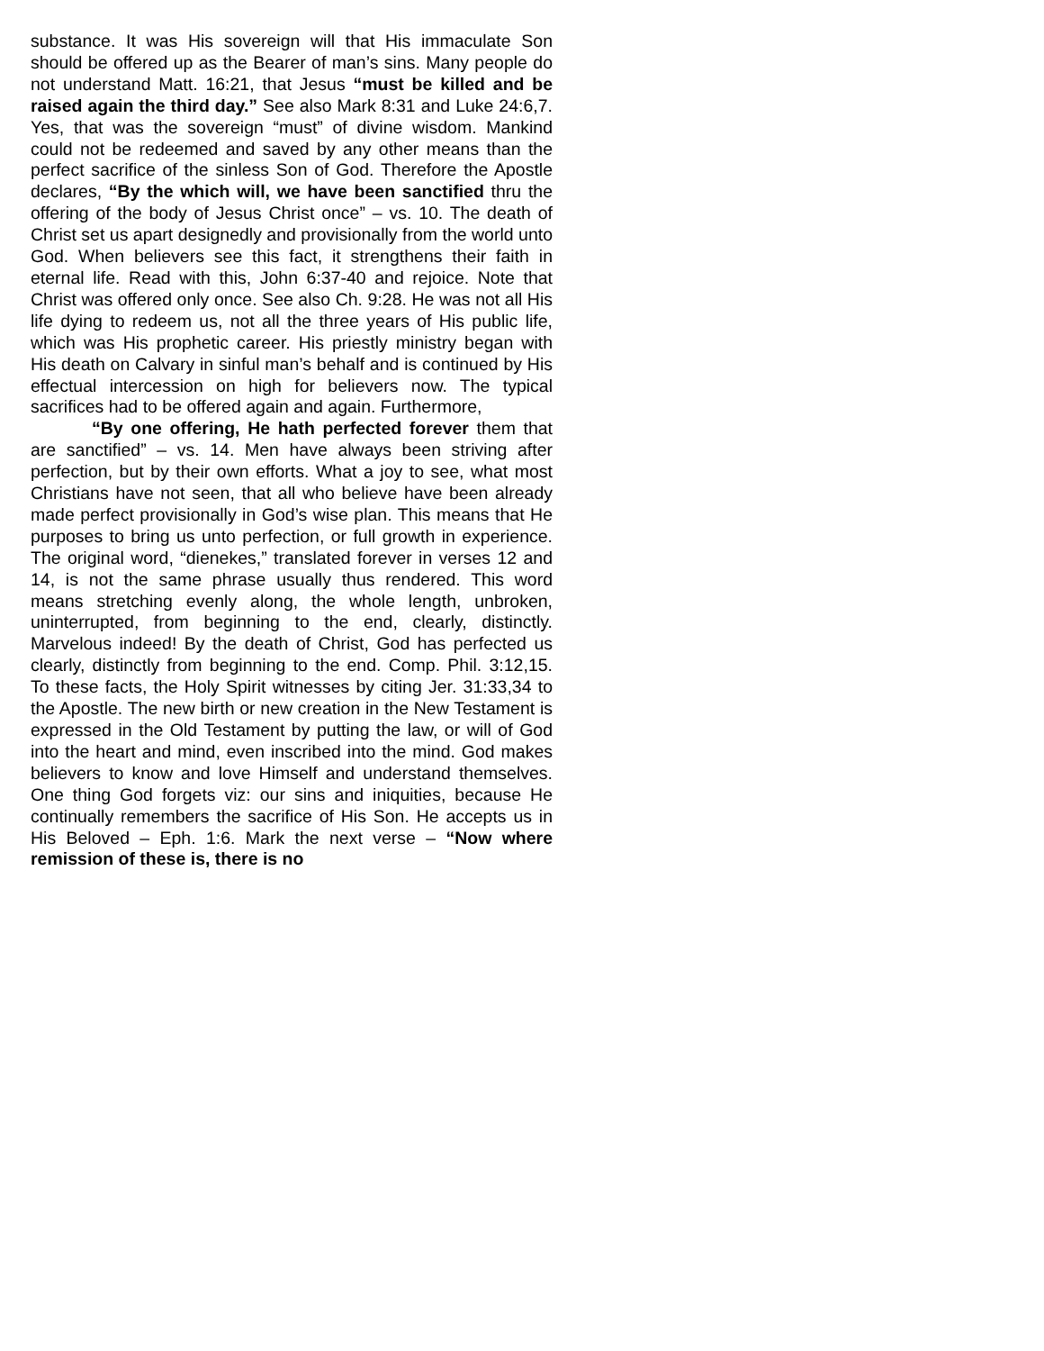substance. It was His sovereign will that His immaculate Son should be offered up as the Bearer of man’s sins. Many people do not understand Matt. 16:21, that Jesus “must be killed and be raised again the third day.” See also Mark 8:31 and Luke 24:6,7. Yes, that was the sovereign “must” of divine wisdom. Mankind could not be redeemed and saved by any other means than the perfect sacrifice of the sinless Son of God. Therefore the Apostle declares, “By the which will, we have been sanctified thru the offering of the body of Jesus Christ once” – vs. 10. The death of Christ set us apart designedly and provisionally from the world unto God. When believers see this fact, it strengthens their faith in eternal life. Read with this, John 6:37-40 and rejoice. Note that Christ was offered only once. See also Ch. 9:28. He was not all His life dying to redeem us, not all the three years of His public life, which was His prophetic career. His priestly ministry began with His death on Calvary in sinful man’s behalf and is continued by His effectual intercession on high for believers now. The typical sacrifices had to be offered again and again. Furthermore,
“By one offering, He hath perfected forever them that are sanctified” – vs. 14. Men have always been striving after perfection, but by their own efforts. What a joy to see, what most Christians have not seen, that all who believe have been already made perfect provisionally in God’s wise plan. This means that He purposes to bring us unto perfection, or full growth in experience. The original word, “dienekes,” translated forever in verses 12 and 14, is not the same phrase usually thus rendered. This word means stretching evenly along, the whole length, unbroken, uninterrupted, from beginning to the end, clearly, distinctly. Marvelous indeed! By the death of Christ, God has perfected us clearly, distinctly from beginning to the end. Comp. Phil. 3:12,15. To these facts, the Holy Spirit witnesses by citing Jer. 31:33,34 to the Apostle. The new birth or new creation in the New Testament is expressed in the Old Testament by putting the law, or will of God into the heart and mind, even inscribed into the mind. God makes believers to know and love Himself and understand themselves. One thing God forgets viz: our sins and iniquities, because He continually remembers the sacrifice of His Son. He accepts us in His Beloved – Eph. 1:6. Mark the next verse – “Now where remission of these is, there is no